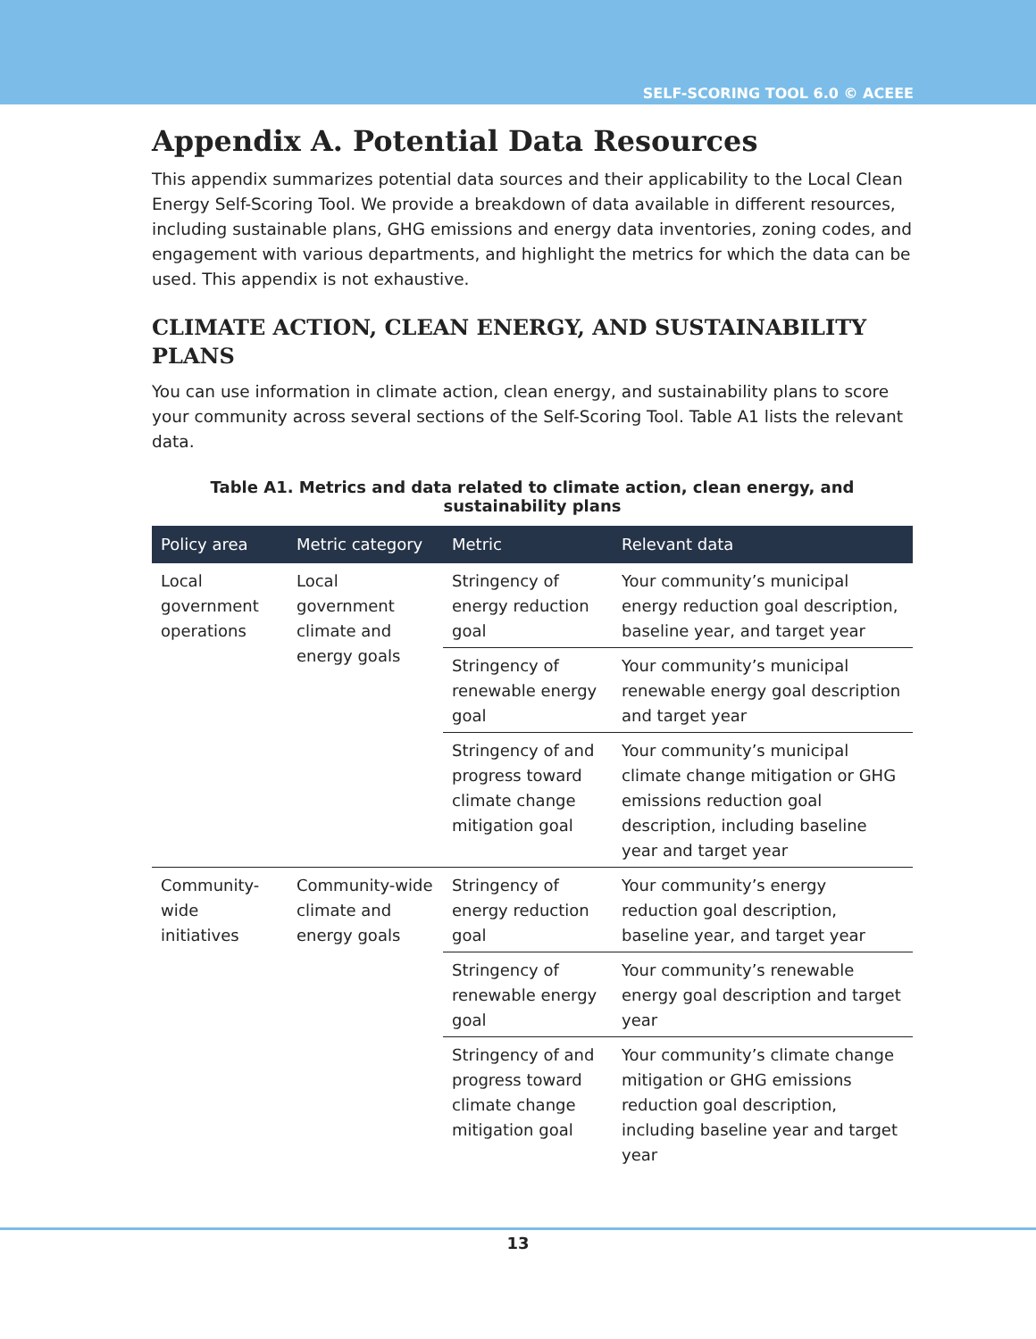SELF-SCORING TOOL 6.0 © ACEEE
Appendix A. Potential Data Resources
This appendix summarizes potential data sources and their applicability to the Local Clean Energy Self-Scoring Tool. We provide a breakdown of data available in different resources, including sustainable plans, GHG emissions and energy data inventories, zoning codes, and engagement with various departments, and highlight the metrics for which the data can be used. This appendix is not exhaustive.
CLIMATE ACTION, CLEAN ENERGY, AND SUSTAINABILITY PLANS
You can use information in climate action, clean energy, and sustainability plans to score your community across several sections of the Self-Scoring Tool. Table A1 lists the relevant data.
Table A1. Metrics and data related to climate action, clean energy, and sustainability plans
| Policy area | Metric category | Metric | Relevant data |
| --- | --- | --- | --- |
| Local government operations | Local government climate and energy goals | Stringency of energy reduction goal | Your community’s municipal energy reduction goal description, baseline year, and target year |
| | | Stringency of renewable energy goal | Your community’s municipal renewable energy goal description and target year |
| | | Stringency of and progress toward climate change mitigation goal | Your community’s municipal climate change mitigation or GHG emissions reduction goal description, including baseline year and target year |
| Community-wide initiatives | Community-wide climate and energy goals | Stringency of energy reduction goal | Your community’s energy reduction goal description, baseline year, and target year |
| | | Stringency of renewable energy goal | Your community’s renewable energy goal description and target year |
| | | Stringency of and progress toward climate change mitigation goal | Your community’s climate change mitigation or GHG emissions reduction goal description, including baseline year and target year |
13